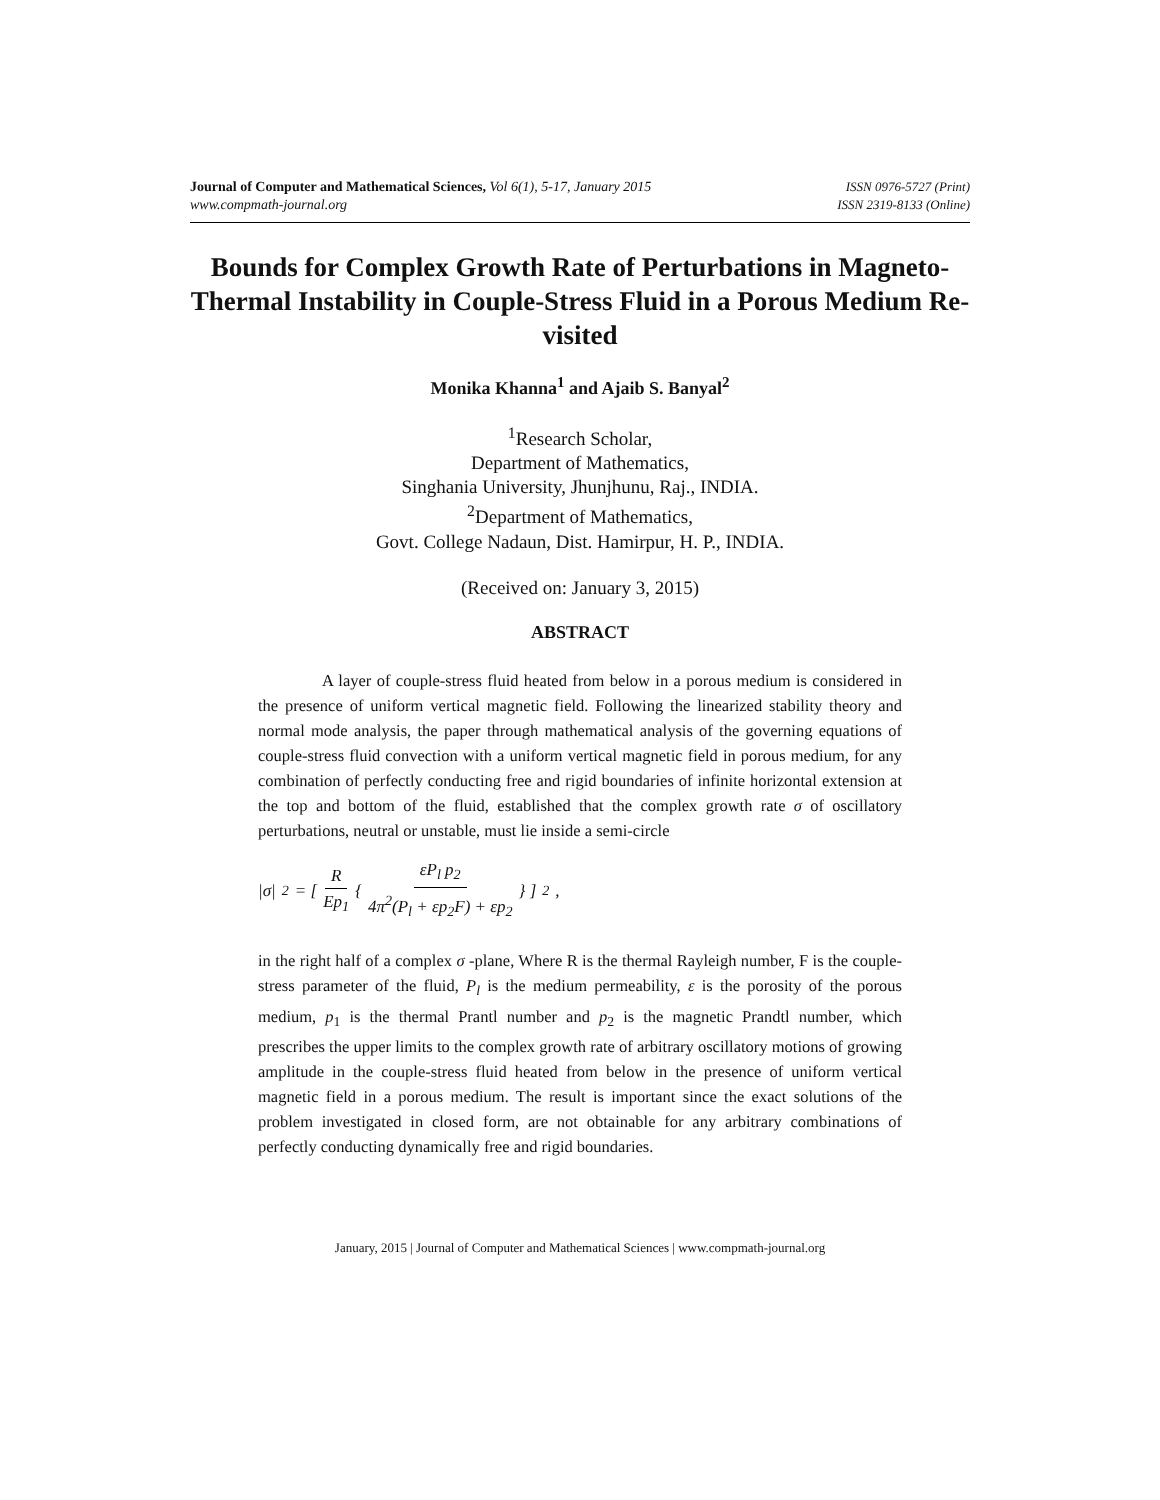Journal of Computer and Mathematical Sciences, Vol 6(1), 5-17, January 2015
www.compmath-journal.org
ISSN 0976-5727 (Print)
ISSN 2319-8133 (Online)
Bounds for Complex Growth Rate of Perturbations in Magneto-Thermal Instability in Couple-Stress Fluid in a Porous Medium Re-visited
Monika Khanna<sup>1</sup> and Ajaib S. Banyal<sup>2</sup>
<sup>1</sup> Research Scholar,
Department of Mathematics,
Singhania University, Jhunjhunu, Raj., INDIA.
<sup>2</sup> Department of Mathematics,
Govt. College Nadaun, Dist. Hamirpur, H. P., INDIA.
(Received on: January 3, 2015)
ABSTRACT
A layer of couple-stress fluid heated from below in a porous medium is considered in the presence of uniform vertical magnetic field. Following the linearized stability theory and normal mode analysis, the paper through mathematical analysis of the governing equations of couple-stress fluid convection with a uniform vertical magnetic field in porous medium, for any combination of perfectly conducting free and rigid boundaries of infinite horizontal extension at the top and bottom of the fluid, established that the complex growth rate σ of oscillatory perturbations, neutral or unstable, must lie inside a semi-circle
|σ|<sup>2</sup> = [ R Ep<sub>1</sub> { εP<sub>l</sub> p<sub>2</sub> 4π<sup>2</sup>(P<sub>l</sub> + εp<sub>2</sub>F) + εp<sub>2</sub> } ]<sup>2</sup> ,
in the right half of a complex σ -plane, Where R is the thermal Rayleigh number, F is the couple-stress parameter of the fluid, P<sub>l</sub> is the medium permeability, ε is the porosity of the porous medium, p<sub>1</sub> is the thermal Prantl number and p<sub>2</sub> is the magnetic Prandtl number, which prescribes the upper limits to the complex growth rate of arbitrary oscillatory motions of growing amplitude in the couple-stress fluid heated from below in the presence of uniform vertical magnetic field in a porous medium. The result is important since the exact solutions of the problem investigated in closed form, are not obtainable for any arbitrary combinations of perfectly conducting dynamically free and rigid boundaries.
January, 2015 | Journal of Computer and Mathematical Sciences | www.compmath-journal.org